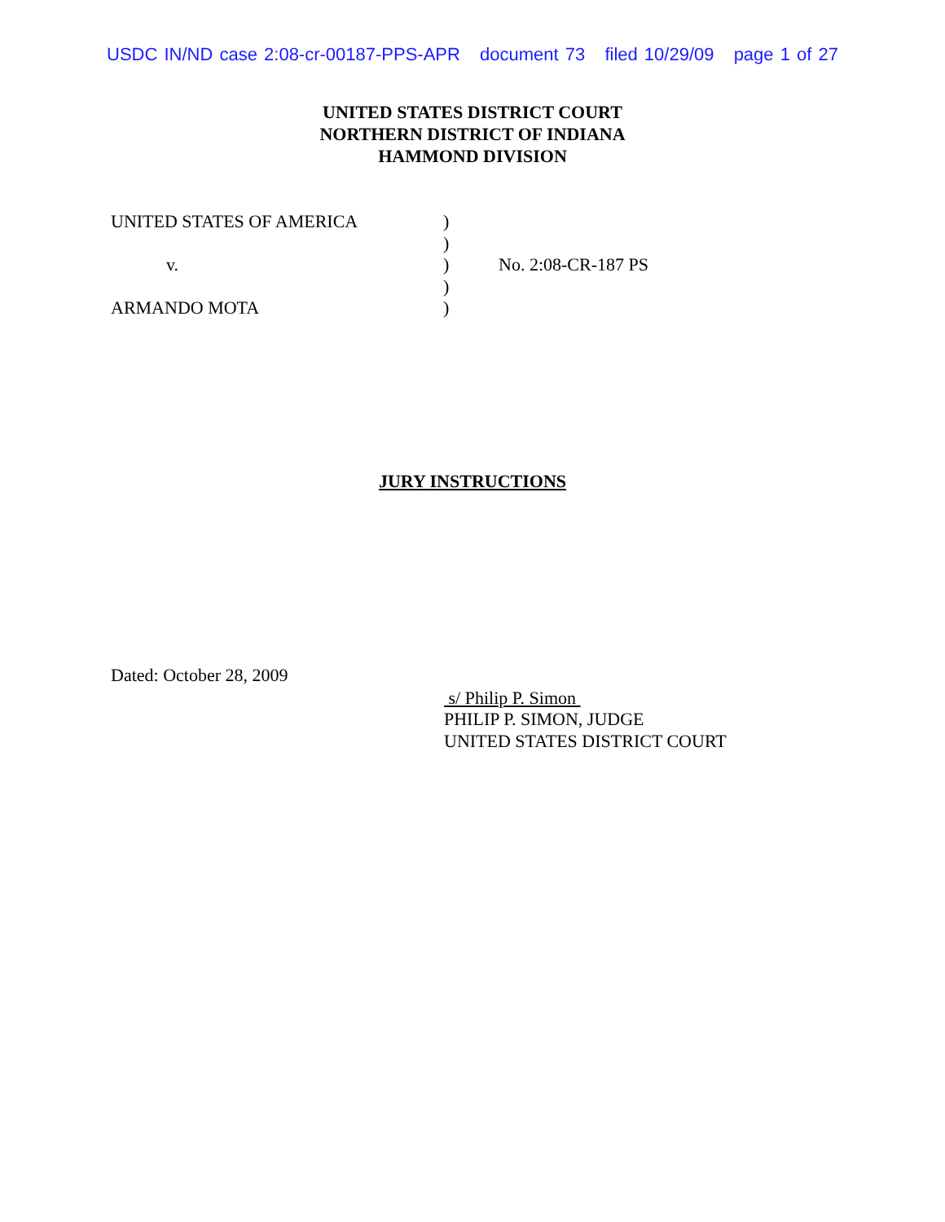USDC IN/ND case 2:08-cr-00187-PPS-APR document 73 filed 10/29/09 page 1 of 27
UNITED STATES DISTRICT COURT
NORTHERN DISTRICT OF INDIANA
HAMMOND DIVISION
| UNITED STATES OF AMERICA | ) | |
| | ) | |
| v. | ) | No. 2:08-CR-187 PS |
| | ) | |
| ARMANDO MOTA | ) | |
JURY INSTRUCTIONS
Dated: October 28, 2009
s/ Philip P. Simon
PHILIP P. SIMON, JUDGE
UNITED STATES DISTRICT COURT